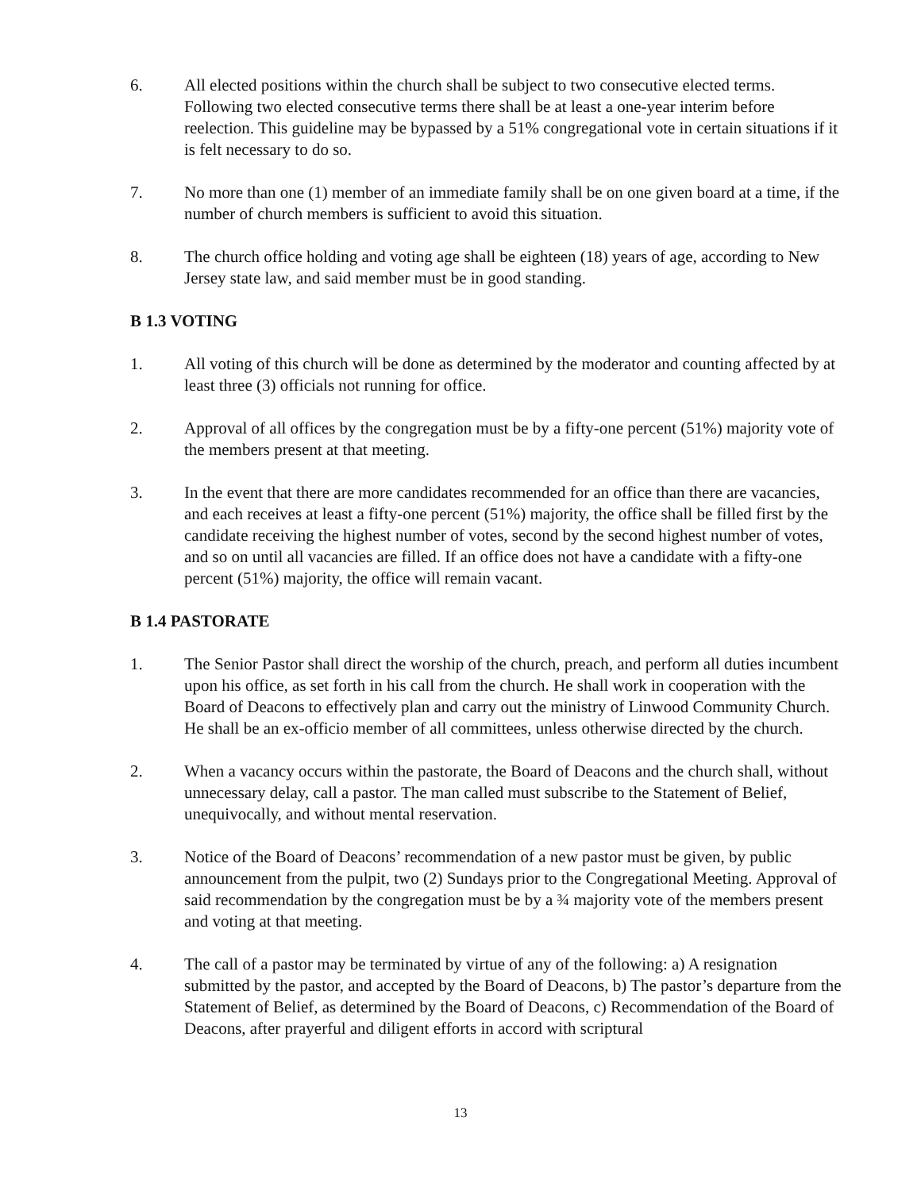6. All elected positions within the church shall be subject to two consecutive elected terms. Following two elected consecutive terms there shall be at least a one-year interim before reelection. This guideline may be bypassed by a 51% congregational vote in certain situations if it is felt necessary to do so.
7. No more than one (1) member of an immediate family shall be on one given board at a time, if the number of church members is sufficient to avoid this situation.
8. The church office holding and voting age shall be eighteen (18) years of age, according to New Jersey state law, and said member must be in good standing.
B 1.3 VOTING
1. All voting of this church will be done as determined by the moderator and counting affected by at least three (3) officials not running for office.
2. Approval of all offices by the congregation must be by a fifty-one percent (51%) majority vote of the members present at that meeting.
3. In the event that there are more candidates recommended for an office than there are vacancies, and each receives at least a fifty-one percent (51%) majority, the office shall be filled first by the candidate receiving the highest number of votes, second by the second highest number of votes, and so on until all vacancies are filled. If an office does not have a candidate with a fifty-one percent (51%) majority, the office will remain vacant.
B 1.4 PASTORATE
1. The Senior Pastor shall direct the worship of the church, preach, and perform all duties incumbent upon his office, as set forth in his call from the church. He shall work in cooperation with the Board of Deacons to effectively plan and carry out the ministry of Linwood Community Church. He shall be an ex-officio member of all committees, unless otherwise directed by the church.
2. When a vacancy occurs within the pastorate, the Board of Deacons and the church shall, without unnecessary delay, call a pastor. The man called must subscribe to the Statement of Belief, unequivocally, and without mental reservation.
3. Notice of the Board of Deacons’ recommendation of a new pastor must be given, by public announcement from the pulpit, two (2) Sundays prior to the Congregational Meeting. Approval of said recommendation by the congregation must be by a ¾ majority vote of the members present and voting at that meeting.
4. The call of a pastor may be terminated by virtue of any of the following: a) A resignation submitted by the pastor, and accepted by the Board of Deacons, b) The pastor’s departure from the Statement of Belief, as determined by the Board of Deacons, c) Recommendation of the Board of Deacons, after prayerful and diligent efforts in accord with scriptural
13